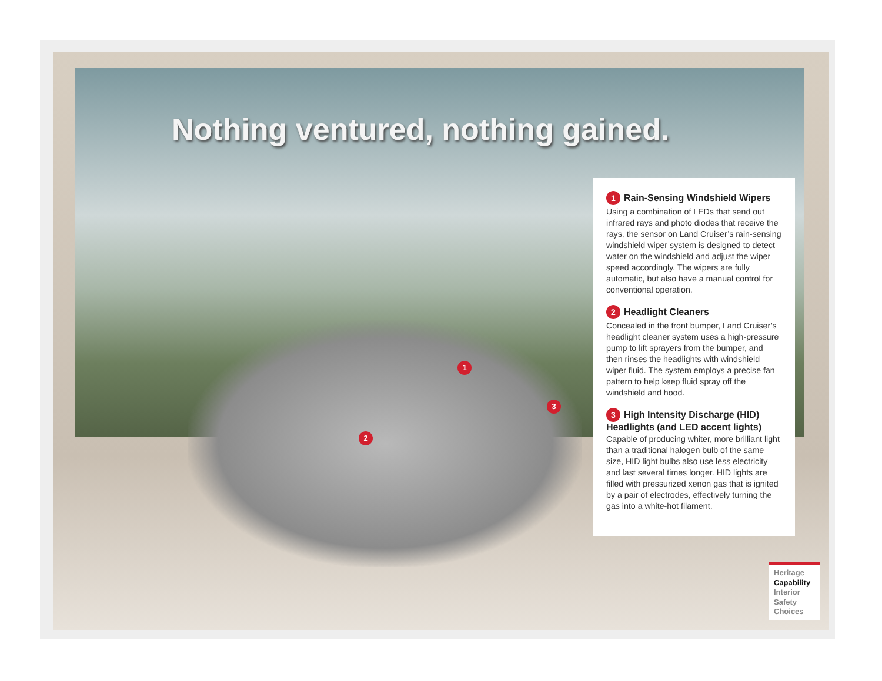Nothing ventured, nothing gained.
1
2
3
1 Rain-Sensing Windshield Wipers
Using a combination of LEDs that send out infrared rays and photo diodes that receive the rays, the sensor on Land Cruiser’s rain-sensing windshield wiper system is designed to detect water on the windshield and adjust the wiper speed accordingly. The wipers are fully automatic, but also have a manual control for conventional operation.
2 Headlight Cleaners
Concealed in the front bumper, Land Cruiser’s headlight cleaner system uses a high-pressure pump to lift sprayers from the bumper, and then rinses the headlights with windshield wiper fluid. The system employs a precise fan pattern to help keep fluid spray off the windshield and hood.
3 High Intensity Discharge (HID) Headlights (and LED accent lights)
Capable of producing whiter, more brilliant light than a traditional halogen bulb of the same size, HID light bulbs also use less electricity and last several times longer. HID lights are filled with pressurized xenon gas that is ignited by a pair of electrodes, effectively turning the gas into a white-hot filament.
Heritage
Capability
Interior
Safety
Choices